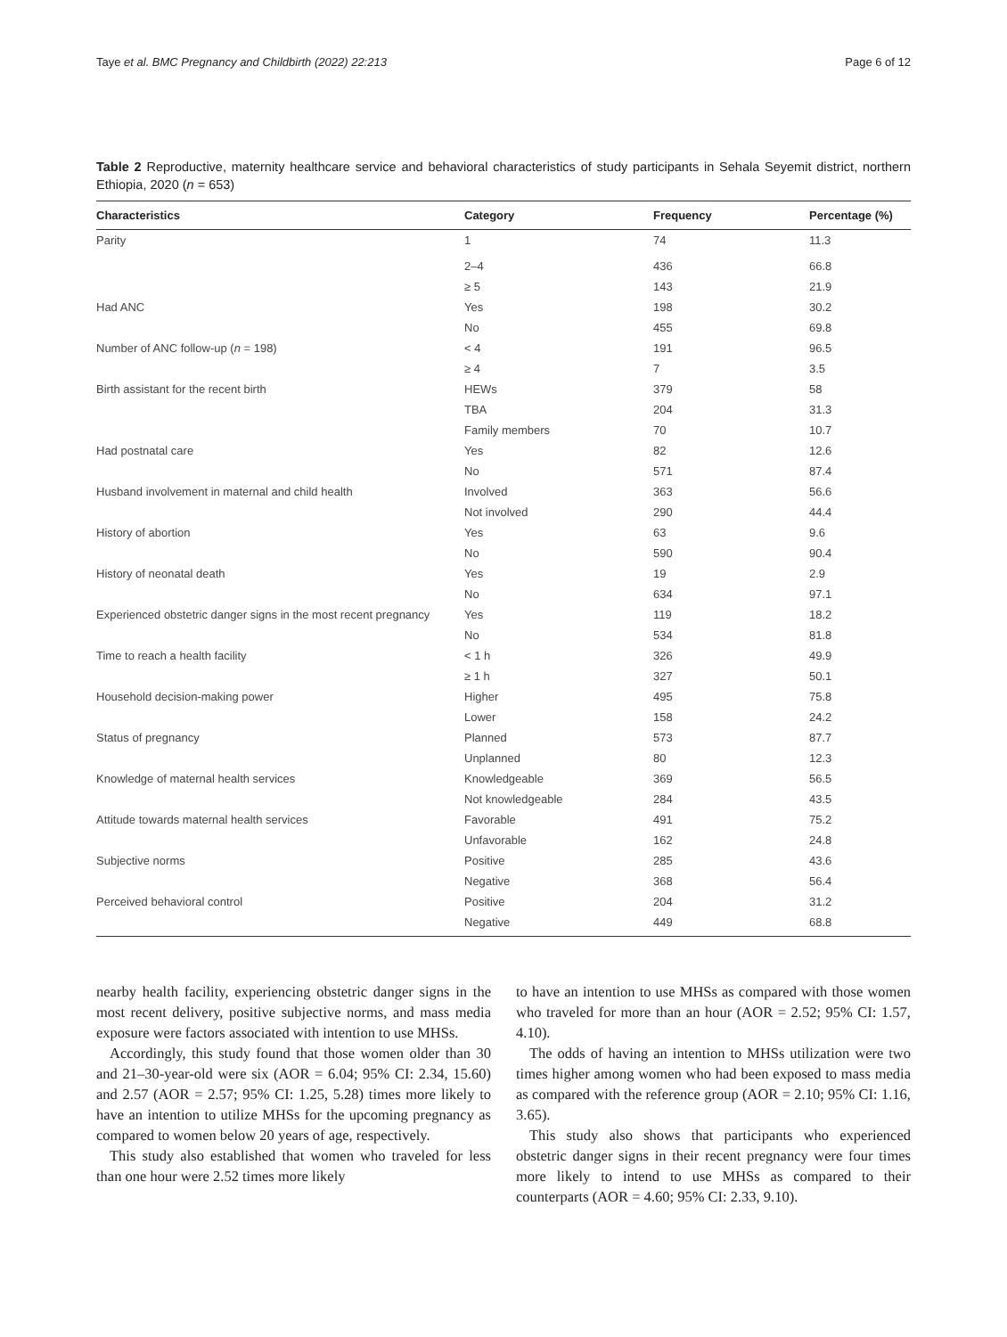Taye et al. BMC Pregnancy and Childbirth (2022) 22:213 Page 6 of 12
Table 2 Reproductive, maternity healthcare service and behavioral characteristics of study participants in Sehala Seyemit district, northern Ethiopia, 2020 (n = 653)
| Characteristics | Category | Frequency | Percentage (%) |
| --- | --- | --- | --- |
| Parity | 1 | 74 | 11.3 |
| | 2–4 | 436 | 66.8 |
| | ≥ 5 | 143 | 21.9 |
| Had ANC | Yes | 198 | 30.2 |
| | No | 455 | 69.8 |
| Number of ANC follow-up ( n = 198) | < 4 | 191 | 96.5 |
| | ≥ 4 | 7 | 3.5 |
| Birth assistant for the recent birth | HEWs | 379 | 58 |
| | TBA | 204 | 31.3 |
| | Family members | 70 | 10.7 |
| Had postnatal care | Yes | 82 | 12.6 |
| | No | 571 | 87.4 |
| Husband involvement in maternal and child health | Involved | 363 | 56.6 |
| | Not involved | 290 | 44.4 |
| History of abortion | Yes | 63 | 9.6 |
| | No | 590 | 90.4 |
| History of neonatal death | Yes | 19 | 2.9 |
| | No | 634 | 97.1 |
| Experienced obstetric danger signs in the most recent pregnancy | Yes | 119 | 18.2 |
| | No | 534 | 81.8 |
| Time to reach a health facility | < 1 h | 326 | 49.9 |
| | ≥ 1 h | 327 | 50.1 |
| Household decision-making power | Higher | 495 | 75.8 |
| | Lower | 158 | 24.2 |
| Status of pregnancy | Planned | 573 | 87.7 |
| | Unplanned | 80 | 12.3 |
| Knowledge of maternal health services | Knowledgeable | 369 | 56.5 |
| | Not knowledgeable | 284 | 43.5 |
| Attitude towards maternal health services | Favorable | 491 | 75.2 |
| | Unfavorable | 162 | 24.8 |
| Subjective norms | Positive | 285 | 43.6 |
| | Negative | 368 | 56.4 |
| Perceived behavioral control | Positive | 204 | 31.2 |
| | Negative | 449 | 68.8 |
nearby health facility, experiencing obstetric danger signs in the most recent delivery, positive subjective norms, and mass media exposure were factors associated with intention to use MHSs.
Accordingly, this study found that those women older than 30 and 21–30-year-old were six (AOR = 6.04; 95% CI: 2.34, 15.60) and 2.57 (AOR = 2.57; 95% CI: 1.25, 5.28) times more likely to have an intention to utilize MHSs for the upcoming pregnancy as compared to women below 20 years of age, respectively.
This study also established that women who traveled for less than one hour were 2.52 times more likely
to have an intention to use MHSs as compared with those women who traveled for more than an hour (AOR = 2.52; 95% CI: 1.57, 4.10).
The odds of having an intention to MHSs utilization were two times higher among women who had been exposed to mass media as compared with the reference group (AOR = 2.10; 95% CI: 1.16, 3.65).
This study also shows that participants who experienced obstetric danger signs in their recent pregnancy were four times more likely to intend to use MHSs as compared to their counterparts (AOR = 4.60; 95% CI: 2.33, 9.10).